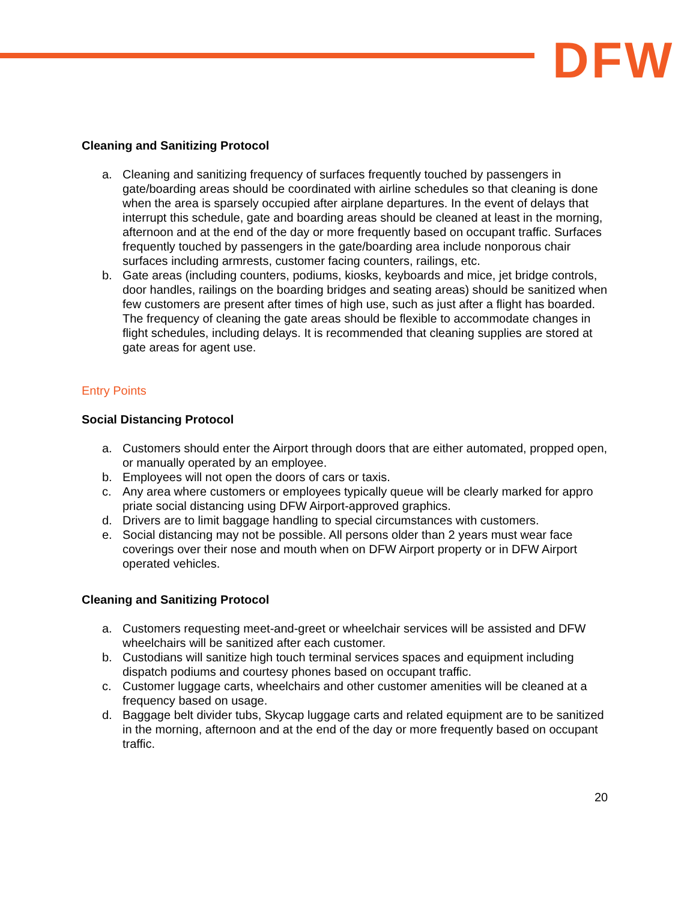DFW
Cleaning and Sanitizing Protocol
a. Cleaning and sanitizing frequency of surfaces frequently touched by passengers in gate/boarding areas should be coordinated with airline schedules so that cleaning is done when the area is sparsely occupied after airplane departures. In the event of delays that interrupt this schedule, gate and boarding areas should be cleaned at least in the morning, afternoon and at the end of the day or more frequently based on occupant traffic. Surfaces frequently touched by passengers in the gate/boarding area include nonporous chair surfaces including armrests, customer facing counters, railings, etc.
b. Gate areas (including counters, podiums, kiosks, keyboards and mice, jet bridge controls, door handles, railings on the boarding bridges and seating areas) should be sanitized when few customers are present after times of high use, such as just after a flight has boarded. The frequency of cleaning the gate areas should be flexible to accommodate changes in flight schedules, including delays. It is recommended that cleaning supplies are stored at gate areas for agent use.
Entry Points
Social Distancing Protocol
a. Customers should enter the Airport through doors that are either automated, propped open, or manually operated by an employee.
b. Employees will not open the doors of cars or taxis.
c. Any area where customers or employees typically queue will be clearly marked for appro priate social distancing using DFW Airport-approved graphics.
d. Drivers are to limit baggage handling to special circumstances with customers.
e. Social distancing may not be possible. All persons older than 2 years must wear face coverings over their nose and mouth when on DFW Airport property or in DFW Airport operated vehicles.
Cleaning and Sanitizing Protocol
a. Customers requesting meet-and-greet or wheelchair services will be assisted and DFW wheelchairs will be sanitized after each customer.
b. Custodians will sanitize high touch terminal services spaces and equipment including dispatch podiums and courtesy phones based on occupant traffic.
c. Customer luggage carts, wheelchairs and other customer amenities will be cleaned at a frequency based on usage.
d. Baggage belt divider tubs, Skycap luggage carts and related equipment are to be sanitized in the morning, afternoon and at the end of the day or more frequently based on occupant traffic.
20